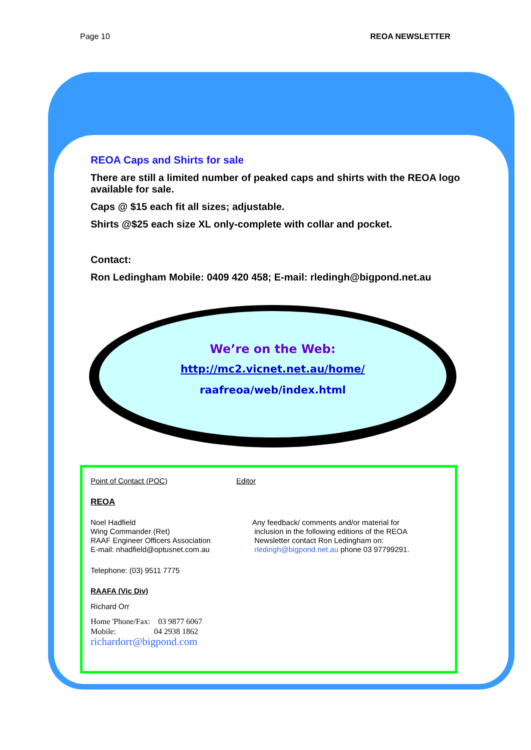Page 10 REOA NEWSLETTER
REOA Caps and Shirts for sale
There are still a limited number of peaked caps and shirts with the REOA logo available for sale.
Caps @ $15 each fit all sizes; adjustable.
Shirts @$25 each size XL only-complete with collar and pocket.
Contact:
Ron Ledingham Mobile: 0409 420 458; E-mail: rledingh@bigpond.net.au
We’re on the Web:
http://mc2.vicnet.net.au/home/
raafreoa/web/index.html
Point of Contact (POC) Editor
REOA
Noel Hadfield
Wing Commander (Ret)
RAAF Engineer Officers Association
E-mail: nhadfield@optusnet.com.au
Any feedback/ comments and/or material for
inclusion in the following editions of the REOA
Newsletter contact Ron Ledingham on:
rledingh@bigpond.net.au phone 03 97799291.
Telephone: (03) 9511 7775
RAAFA (Vic Div)
Richard Orr
Home 'Phone/Fax: 03 9877 6067
Mobile: 04 2938 1862
richardorr@bigpond.com